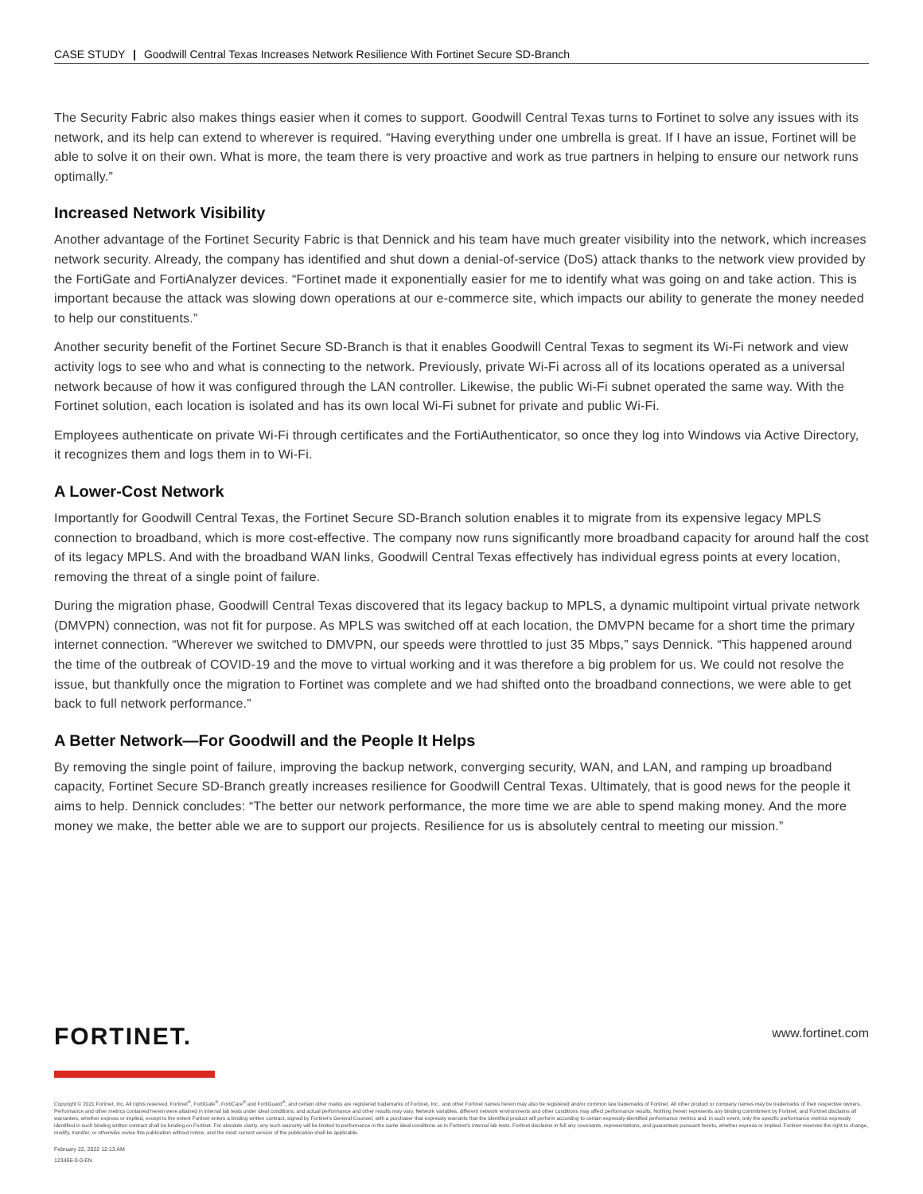CASE STUDY | Goodwill Central Texas Increases Network Resilience With Fortinet Secure SD-Branch
The Security Fabric also makes things easier when it comes to support. Goodwill Central Texas turns to Fortinet to solve any issues with its network, and its help can extend to wherever is required. “Having everything under one umbrella is great. If I have an issue, Fortinet will be able to solve it on their own. What is more, the team there is very proactive and work as true partners in helping to ensure our network runs optimally.”
Increased Network Visibility
Another advantage of the Fortinet Security Fabric is that Dennick and his team have much greater visibility into the network, which increases network security. Already, the company has identified and shut down a denial-of-service (DoS) attack thanks to the network view provided by the FortiGate and FortiAnalyzer devices. “Fortinet made it exponentially easier for me to identify what was going on and take action. This is important because the attack was slowing down operations at our e-commerce site, which impacts our ability to generate the money needed to help our constituents.”
Another security benefit of the Fortinet Secure SD-Branch is that it enables Goodwill Central Texas to segment its Wi-Fi network and view activity logs to see who and what is connecting to the network. Previously, private Wi-Fi across all of its locations operated as a universal network because of how it was configured through the LAN controller. Likewise, the public Wi-Fi subnet operated the same way. With the Fortinet solution, each location is isolated and has its own local Wi-Fi subnet for private and public Wi-Fi.
Employees authenticate on private Wi-Fi through certificates and the FortiAuthenticator, so once they log into Windows via Active Directory, it recognizes them and logs them in to Wi-Fi.
A Lower-Cost Network
Importantly for Goodwill Central Texas, the Fortinet Secure SD-Branch solution enables it to migrate from its expensive legacy MPLS connection to broadband, which is more cost-effective. The company now runs significantly more broadband capacity for around half the cost of its legacy MPLS. And with the broadband WAN links, Goodwill Central Texas effectively has individual egress points at every location, removing the threat of a single point of failure.
During the migration phase, Goodwill Central Texas discovered that its legacy backup to MPLS, a dynamic multipoint virtual private network (DMVPN) connection, was not fit for purpose. As MPLS was switched off at each location, the DMVPN became for a short time the primary internet connection. “Wherever we switched to DMVPN, our speeds were throttled to just 35 Mbps,” says Dennick. “This happened around the time of the outbreak of COVID-19 and the move to virtual working and it was therefore a big problem for us. We could not resolve the issue, but thankfully once the migration to Fortinet was complete and we had shifted onto the broadband connections, we were able to get back to full network performance.”
A Better Network—For Goodwill and the People It Helps
By removing the single point of failure, improving the backup network, converging security, WAN, and LAN, and ramping up broadband capacity, Fortinet Secure SD-Branch greatly increases resilience for Goodwill Central Texas. Ultimately, that is good news for the people it aims to help. Dennick concludes: “The better our network performance, the more time we are able to spend making money. And the more money we make, the better able we are to support our projects. Resilience for us is absolutely central to meeting our mission.”
www.fortinet.com
FORTINET.
Copyright © 2021 Fortinet, Inc. All rights reserved. Fortinet<sup>®</sup>, FortiGate<sup>®</sup>, FortiCare<sup>®</sup> and FortiGuard<sup>®</sup>, and certain other marks are registered trademarks of Fortinet, Inc., and other Fortinet names herein may also be registered and/or common law trademarks of Fortinet. All other product or company names may be trademarks of their respective owners. Performance and other metrics contained herein were attained in internal lab tests under ideal conditions, and actual performance and other results may vary. Network variables, different network environments and other conditions may affect performance results. Nothing herein represents any binding commitment by Fortinet, and Fortinet disclaims all warranties, whether express or implied, except to the extent Fortinet enters a binding written contract, signed by Fortinet’s General Counsel, with a purchaser that expressly warrants that the identified product will perform according to certain expressly-identified performance metrics and, in such event, only the specific performance metrics expressly identified in such binding written contract shall be binding on Fortinet. For absolute clarity, any such warranty will be limited to performance in the same ideal conditions as in Fortinet’s internal lab tests. Fortinet disclaims in full any covenants, representations, and guarantees pursuant hereto, whether express or implied. Fortinet reserves the right to change, modify, transfer, or otherwise revise this publication without notice, and the most current version of the publication shall be applicable.
February 22, 2022 12:13 AM
123456-0-0-EN